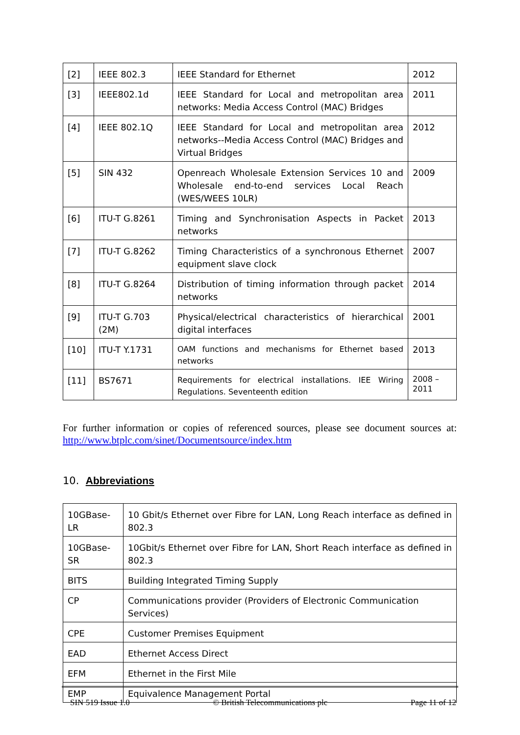| [2] | IEEE 802.3 | IEEE Standard for Ethernet | 2012 |
| [3] | IEEE802.1d | IEEE Standard for Local and metropolitan area networks: Media Access Control (MAC) Bridges | 2011 |
| [4] | IEEE 802.1Q | IEEE Standard for Local and metropolitan area networks--Media Access Control (MAC) Bridges and Virtual Bridges | 2012 |
| [5] | SIN 432 | Openreach Wholesale Extension Services 10 and Wholesale end-to-end services Local Reach (WES/WEES 10LR) | 2009 |
| [6] | ITU-T G.8261 | Timing and Synchronisation Aspects in Packet networks | 2013 |
| [7] | ITU-T G.8262 | Timing Characteristics of a synchronous Ethernet equipment slave clock | 2007 |
| [8] | ITU-T G.8264 | Distribution of timing information through packet networks | 2014 |
| [9] | ITU-T G.703 (2M) | Physical/electrical characteristics of hierarchical digital interfaces | 2001 |
| [10] | ITU-T Y.1731 | OAM functions and mechanisms for Ethernet based networks | 2013 |
| [11] | BS7671 | Requirements for electrical installations. IEE Wiring Regulations. Seventeenth edition | 2008 – 2011 |
For further information or copies of referenced sources, please see document sources at: http://www.btplc.com/sinet/Documentsource/index.htm
10. Abbreviations
| 10GBase-LR | 10 Gbit/s Ethernet over Fibre for LAN, Long Reach interface as defined in 802.3 |
| 10GBase-SR | 10Gbit/s Ethernet over Fibre for LAN, Short Reach interface as defined in 802.3 |
| BITS | Building Integrated Timing Supply |
| CP | Communications provider (Providers of Electronic Communication Services) |
| CPE | Customer Premises Equipment |
| EAD | Ethernet Access Direct |
| EFM | Ethernet in the First Mile |
| EMP | Equivalence Management Portal |
SIN 519 Issue 1.0 © British Telecommunications plc Page 11 of 12